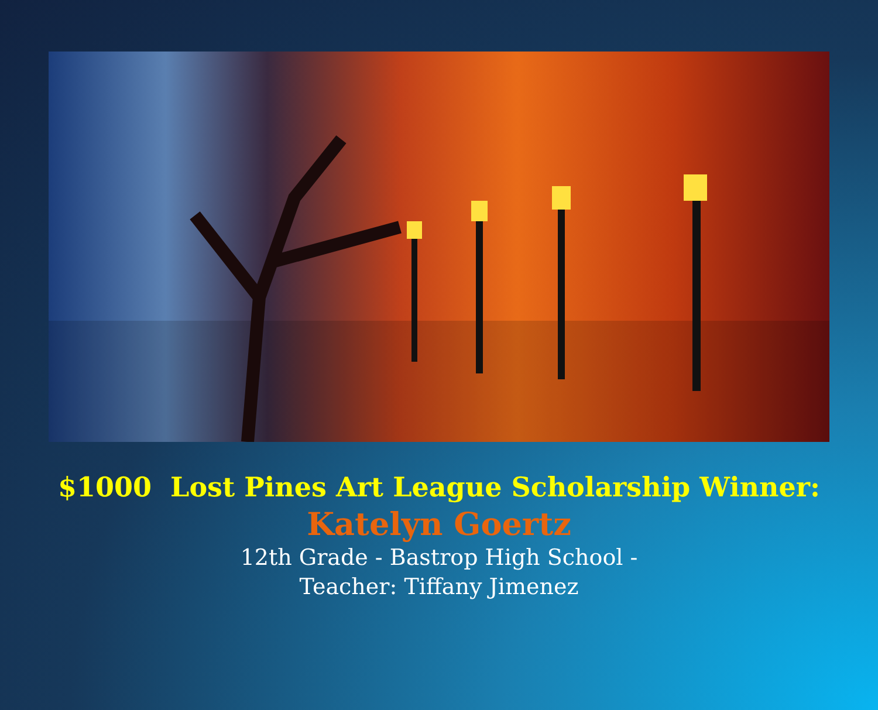$1000 Lost Pines Art League Scholarship Winner:
Katelyn Goertz
12th Grade - Bastrop High School -
Teacher: Tiffany Jimenez